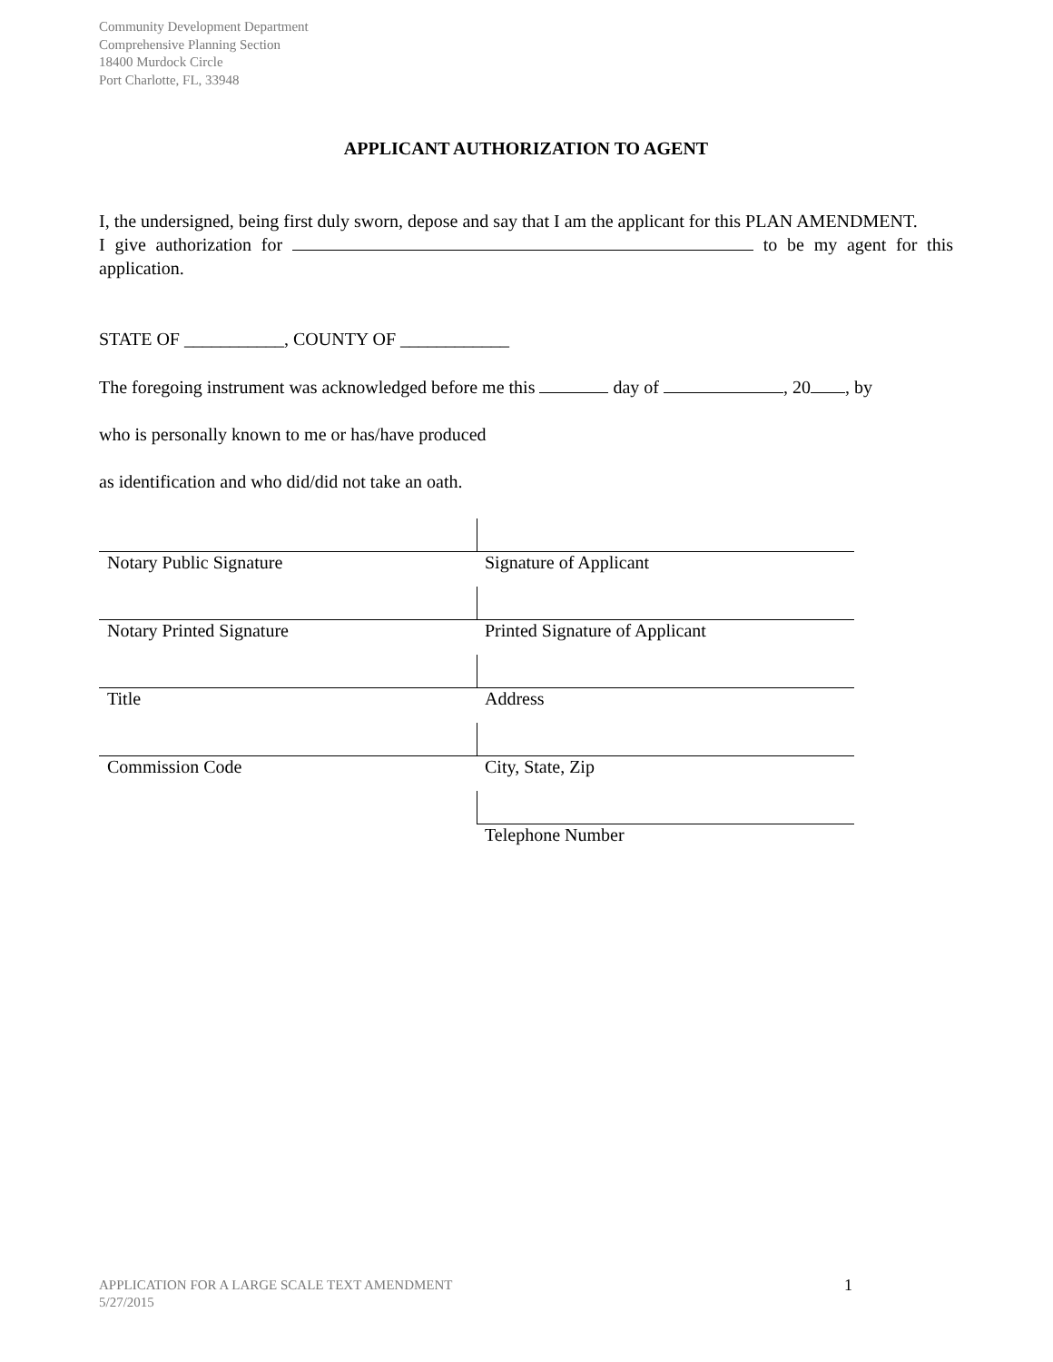Community Development Department
Comprehensive Planning Section
18400 Murdock Circle
Port Charlotte, FL, 33948
APPLICANT AUTHORIZATION TO AGENT
I, the undersigned, being first duly sworn, depose and say that I am the applicant for this PLAN AMENDMENT.
I give authorization for to be my agent for this application.
STATE OF ___________, COUNTY OF ____________
The foregoing instrument was acknowledged before me this day of , 20 , by
who is personally known to me or has/have produced
as identification and who did/did not take an oath.
| Notary Public Signature | Signature of Applicant |
| Notary Printed Signature | Printed Signature of Applicant |
| Title | Address |
| Commission Code | City, State, Zip |
| | Telephone Number |
APPLICATION FOR A LARGE SCALE TEXT AMENDMENT
5/27/2015
1